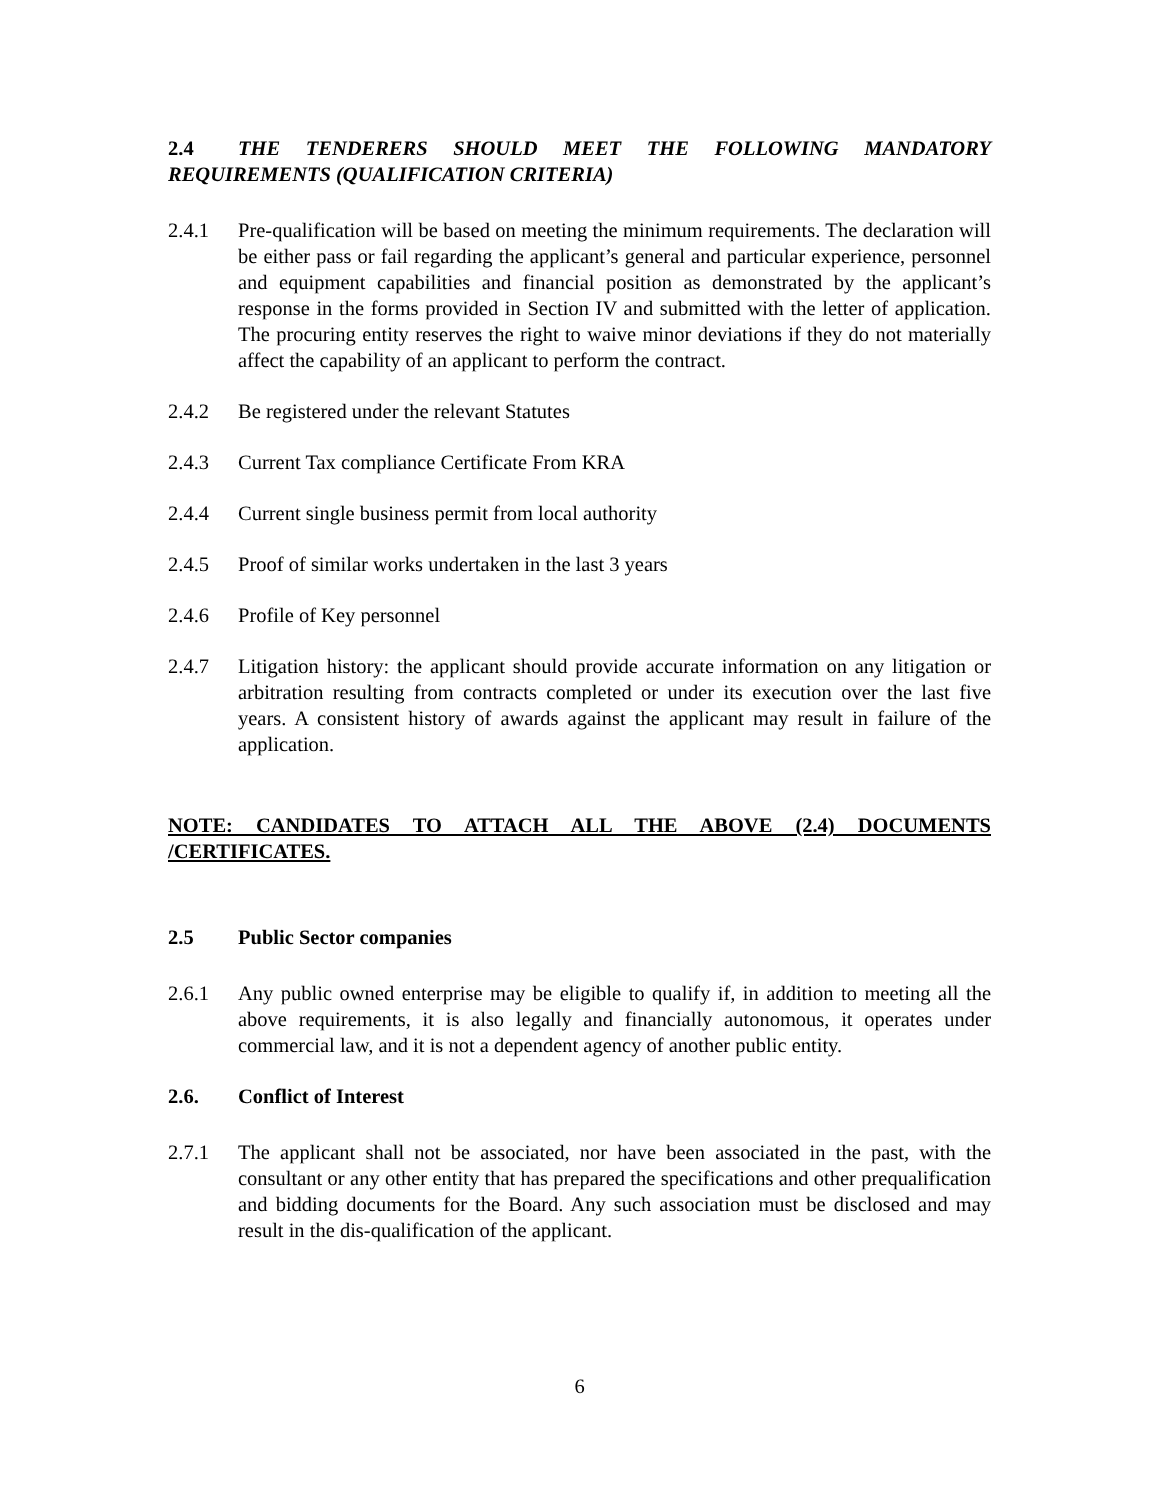2.4 THE TENDERERS SHOULD MEET THE FOLLOWING MANDATORY REQUIREMENTS (QUALIFICATION CRITERIA)
2.4.1 Pre-qualification will be based on meeting the minimum requirements. The declaration will be either pass or fail regarding the applicant’s general and particular experience, personnel and equipment capabilities and financial position as demonstrated by the applicant’s response in the forms provided in Section IV and submitted with the letter of application. The procuring entity reserves the right to waive minor deviations if they do not materially affect the capability of an applicant to perform the contract.
2.4.2 Be registered under the relevant Statutes
2.4.3 Current Tax compliance Certificate From KRA
2.4.4 Current single business permit from local authority
2.4.5 Proof of similar works undertaken in the last 3 years
2.4.6 Profile of Key personnel
2.4.7 Litigation history: the applicant should provide accurate information on any litigation or arbitration resulting from contracts completed or under its execution over the last five years. A consistent history of awards against the applicant may result in failure of the application.
NOTE: CANDIDATES TO ATTACH ALL THE ABOVE (2.4) DOCUMENTS /CERTIFICATES.
2.5 Public Sector companies
2.6.1 Any public owned enterprise may be eligible to qualify if, in addition to meeting all the above requirements, it is also legally and financially autonomous, it operates under commercial law, and it is not a dependent agency of another public entity.
2.6. Conflict of Interest
2.7.1 The applicant shall not be associated, nor have been associated in the past, with the consultant or any other entity that has prepared the specifications and other prequalification and bidding documents for the Board. Any such association must be disclosed and may result in the dis-qualification of the applicant.
6